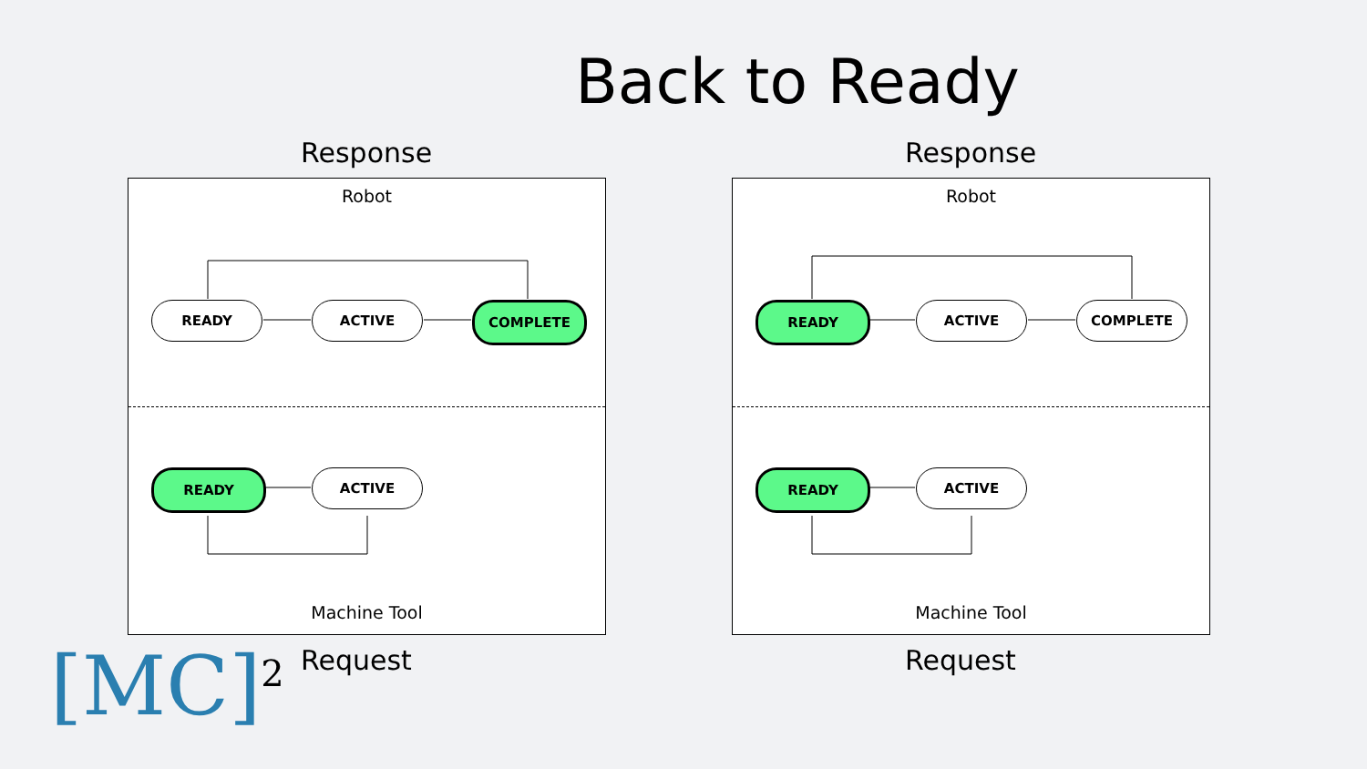Back to Ready
Response
Robot
READY ACTIVE COMPLETE
READY ACTIVE
Machine Tool
Request
Response
Robot
READY ACTIVE COMPLETE
READY ACTIVE
Machine Tool
Request
[MC]<sup>2</sup>